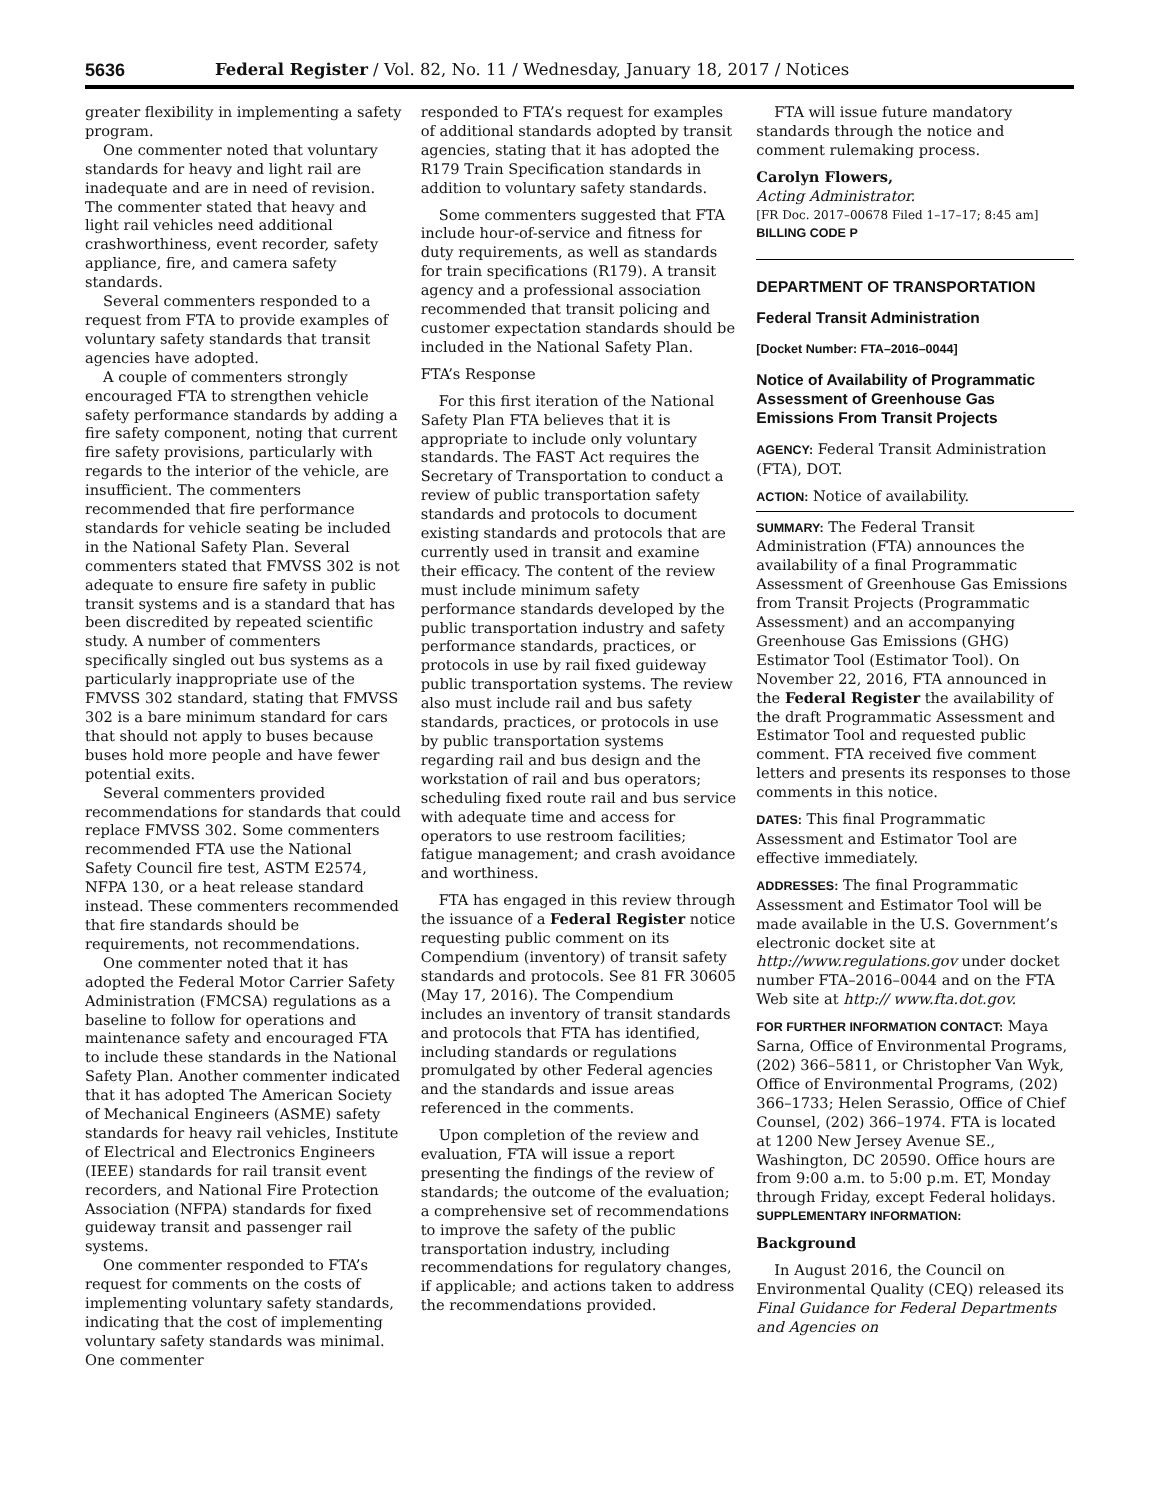5636 Federal Register / Vol. 82, No. 11 / Wednesday, January 18, 2017 / Notices
greater flexibility in implementing a safety program.
One commenter noted that voluntary standards for heavy and light rail are inadequate and are in need of revision. The commenter stated that heavy and light rail vehicles need additional crashworthiness, event recorder, safety appliance, fire, and camera safety standards.
Several commenters responded to a request from FTA to provide examples of voluntary safety standards that transit agencies have adopted.
A couple of commenters strongly encouraged FTA to strengthen vehicle safety performance standards by adding a fire safety component, noting that current fire safety provisions, particularly with regards to the interior of the vehicle, are insufficient. The commenters recommended that fire performance standards for vehicle seating be included in the National Safety Plan. Several commenters stated that FMVSS 302 is not adequate to ensure fire safety in public transit systems and is a standard that has been discredited by repeated scientific study. A number of commenters specifically singled out bus systems as a particularly inappropriate use of the FMVSS 302 standard, stating that FMVSS 302 is a bare minimum standard for cars that should not apply to buses because buses hold more people and have fewer potential exits.
Several commenters provided recommendations for standards that could replace FMVSS 302. Some commenters recommended FTA use the National Safety Council fire test, ASTM E2574, NFPA 130, or a heat release standard instead. These commenters recommended that fire standards should be requirements, not recommendations.
One commenter noted that it has adopted the Federal Motor Carrier Safety Administration (FMCSA) regulations as a baseline to follow for operations and maintenance safety and encouraged FTA to include these standards in the National Safety Plan. Another commenter indicated that it has adopted The American Society of Mechanical Engineers (ASME) safety standards for heavy rail vehicles, Institute of Electrical and Electronics Engineers (IEEE) standards for rail transit event recorders, and National Fire Protection Association (NFPA) standards for fixed guideway transit and passenger rail systems.
One commenter responded to FTA’s request for comments on the costs of implementing voluntary safety standards, indicating that the cost of implementing voluntary safety standards was minimal. One commenter
responded to FTA’s request for examples of additional standards adopted by transit agencies, stating that it has adopted the R179 Train Specification standards in addition to voluntary safety standards.
Some commenters suggested that FTA include hour-of-service and fitness for duty requirements, as well as standards for train specifications (R179). A transit agency and a professional association recommended that transit policing and customer expectation standards should be included in the National Safety Plan.
FTA’s Response
For this first iteration of the National Safety Plan FTA believes that it is appropriate to include only voluntary standards. The FAST Act requires the Secretary of Transportation to conduct a review of public transportation safety standards and protocols to document existing standards and protocols that are currently used in transit and examine their efficacy. The content of the review must include minimum safety performance standards developed by the public transportation industry and safety performance standards, practices, or protocols in use by rail fixed guideway public transportation systems. The review also must include rail and bus safety standards, practices, or protocols in use by public transportation systems regarding rail and bus design and the workstation of rail and bus operators; scheduling fixed route rail and bus service with adequate time and access for operators to use restroom facilities; fatigue management; and crash avoidance and worthiness.
FTA has engaged in this review through the issuance of a Federal Register notice requesting public comment on its Compendium (inventory) of transit safety standards and protocols. See 81 FR 30605 (May 17, 2016). The Compendium includes an inventory of transit standards and protocols that FTA has identified, including standards or regulations promulgated by other Federal agencies and the standards and issue areas referenced in the comments.
Upon completion of the review and evaluation, FTA will issue a report presenting the findings of the review of standards; the outcome of the evaluation; a comprehensive set of recommendations to improve the safety of the public transportation industry, including recommendations for regulatory changes, if applicable; and actions taken to address the recommendations provided.
FTA will issue future mandatory standards through the notice and comment rulemaking process.
Carolyn Flowers,
Acting Administrator.
[FR Doc. 2017–00678 Filed 1–17–17; 8:45 am]
BILLING CODE P
DEPARTMENT OF TRANSPORTATION
Federal Transit Administration
[Docket Number: FTA–2016–0044]
Notice of Availability of Programmatic Assessment of Greenhouse Gas Emissions From Transit Projects
AGENCY: Federal Transit Administration (FTA), DOT.
ACTION: Notice of availability.
SUMMARY: The Federal Transit Administration (FTA) announces the availability of a final Programmatic Assessment of Greenhouse Gas Emissions from Transit Projects (Programmatic Assessment) and an accompanying Greenhouse Gas Emissions (GHG) Estimator Tool (Estimator Tool). On November 22, 2016, FTA announced in the Federal Register the availability of the draft Programmatic Assessment and Estimator Tool and requested public comment. FTA received five comment letters and presents its responses to those comments in this notice.
DATES: This final Programmatic Assessment and Estimator Tool are effective immediately.
ADDRESSES: The final Programmatic Assessment and Estimator Tool will be made available in the U.S. Government’s electronic docket site at http://www.regulations.gov under docket number FTA–2016–0044 and on the FTA Web site at http:// www.fta.dot.gov.
FOR FURTHER INFORMATION CONTACT: Maya Sarna, Office of Environmental Programs, (202) 366–5811, or Christopher Van Wyk, Office of Environmental Programs, (202) 366–1733; Helen Serassio, Office of Chief Counsel, (202) 366–1974. FTA is located at 1200 New Jersey Avenue SE., Washington, DC 20590. Office hours are from 9:00 a.m. to 5:00 p.m. ET, Monday through Friday, except Federal holidays.
SUPPLEMENTARY INFORMATION:
Background
In August 2016, the Council on Environmental Quality (CEQ) released its Final Guidance for Federal Departments and Agencies on